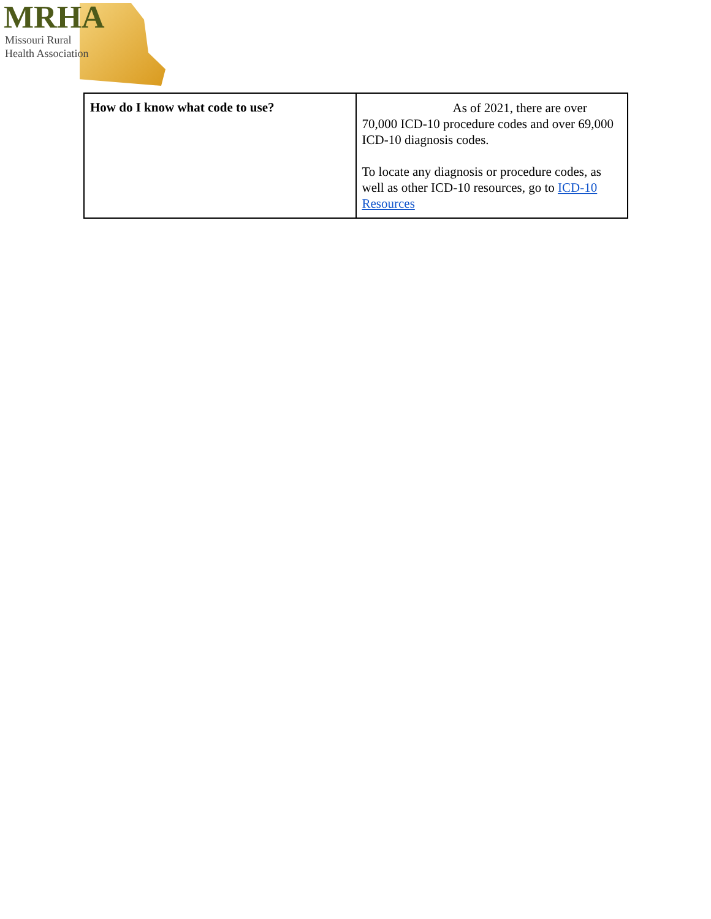MRHA
Missouri Rural
Health Association
| How do I know what code to use? | As of 2021, there are over 70,000 ICD-10 procedure codes and over 69,000 ICD-10 diagnosis codes. To locate any diagnosis or procedure codes, as well as other ICD-10 resources, go to ICD-10 Resources |